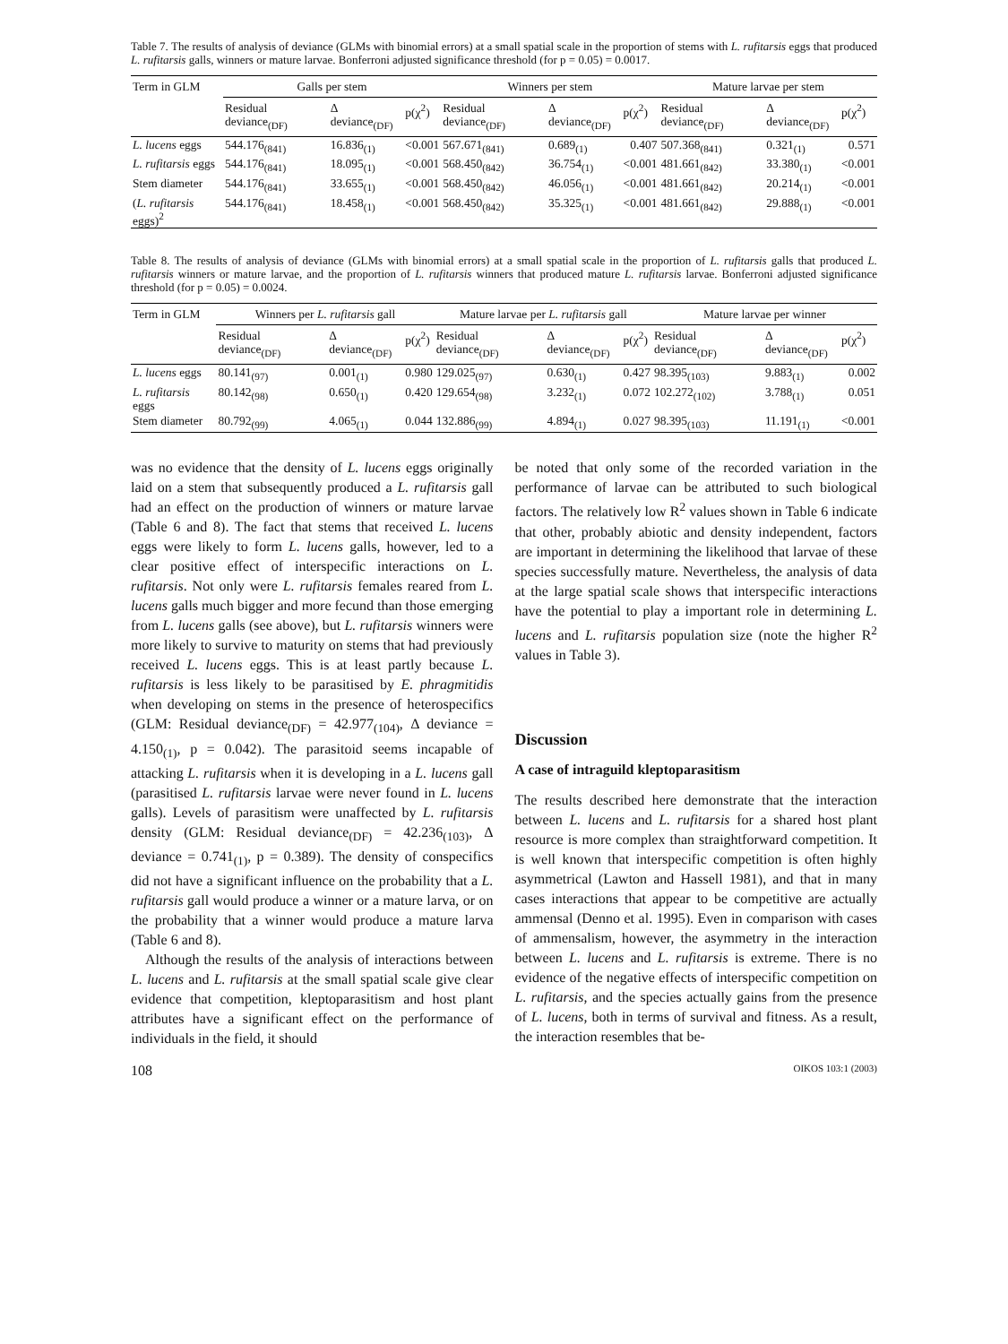Table 7. The results of analysis of deviance (GLMs with binomial errors) at a small spatial scale in the proportion of stems with L. rufitarsis eggs that produced L. rufitarsis galls, winners or mature larvae. Bonferroni adjusted significance threshold (for p = 0.05) = 0.0017.
| Term in GLM | Galls per stem | | | Winners per stem | | | Mature larvae per stem | | |
| --- | --- | --- | --- | --- | --- | --- | --- | --- | --- |
| | Residual deviance<sub>(DF)</sub> | Δ deviance<sub>(DF)</sub> | p(χ<sup>2</sup>) | Residual deviance<sub>(DF)</sub> | Δ deviance<sub>(DF)</sub> | p(χ<sup>2</sup>) | Residual deviance<sub>(DF)</sub> | Δ deviance<sub>(DF)</sub> | p(χ<sup>2</sup>) |
| L. lucens eggs | 544.176<sub>(841)</sub> | 16.836<sub>(1)</sub> | <0.001 | 567.671<sub>(841)</sub> | 0.689<sub>(1)</sub> | 0.407 | 507.368<sub>(841)</sub> | 0.321<sub>(1)</sub> | 0.571 |
| L. rufitarsis eggs | 544.176<sub>(841)</sub> | 18.095<sub>(1)</sub> | <0.001 | 568.450<sub>(842)</sub> | 36.754<sub>(1)</sub> | <0.001 | 481.661<sub>(842)</sub> | 33.380<sub>(1)</sub> | <0.001 |
| Stem diameter | 544.176<sub>(841)</sub> | 33.655<sub>(1)</sub> | <0.001 | 568.450<sub>(842)</sub> | 46.056<sub>(1)</sub> | <0.001 | 481.661<sub>(842)</sub> | 20.214<sub>(1)</sub> | <0.001 |
| ( L. rufitarsis eggs)<sup>2</sup> | 544.176<sub>(841)</sub> | 18.458<sub>(1)</sub> | <0.001 | 568.450<sub>(842)</sub> | 35.325<sub>(1)</sub> | <0.001 | 481.661<sub>(842)</sub> | 29.888<sub>(1)</sub> | <0.001 |
Table 8. The results of analysis of deviance (GLMs with binomial errors) at a small spatial scale in the proportion of L. rufitarsis galls that produced L. rufitarsis winners or mature larvae, and the proportion of L. rufitarsis winners that produced mature L. rufitarsis larvae. Bonferroni adjusted significance threshold (for p = 0.05) = 0.0024.
| Term in GLM | Winners per L. rufitarsis gall | | | Mature larvae per L. rufitarsis gall | | | Mature larvae per winner | | |
| --- | --- | --- | --- | --- | --- | --- | --- | --- | --- |
| | Residual deviance<sub>(DF)</sub> | Δ deviance<sub>(DF)</sub> | p(χ<sup>2</sup>) | Residual deviance<sub>(DF)</sub> | Δ deviance<sub>(DF)</sub> | p(χ<sup>2</sup>) | Residual deviance<sub>(DF)</sub> | Δ deviance<sub>(DF)</sub> | p(χ<sup>2</sup>) |
| L. lucens eggs | 80.141<sub>(97)</sub> | 0.001<sub>(1)</sub> | 0.980 | 129.025<sub>(97)</sub> | 0.630<sub>(1)</sub> | 0.427 | 98.395<sub>(103)</sub> | 9.883<sub>(1)</sub> | 0.002 |
| L. rufitarsis eggs | 80.142<sub>(98)</sub> | 0.650<sub>(1)</sub> | 0.420 | 129.654<sub>(98)</sub> | 3.232<sub>(1)</sub> | 0.072 | 102.272<sub>(102)</sub> | 3.788<sub>(1)</sub> | 0.051 |
| Stem diameter | 80.792<sub>(99)</sub> | 4.065<sub>(1)</sub> | 0.044 | 132.886<sub>(99)</sub> | 4.894<sub>(1)</sub> | 0.027 | 98.395<sub>(103)</sub> | 11.191<sub>(1)</sub> | <0.001 |
was no evidence that the density of L. lucens eggs originally laid on a stem that subsequently produced a L. rufitarsis gall had an effect on the production of winners or mature larvae (Table 6 and 8). The fact that stems that received L. lucens eggs were likely to form L. lucens galls, however, led to a clear positive effect of interspecific interactions on L. rufitarsis. Not only were L. rufitarsis females reared from L. lucens galls much bigger and more fecund than those emerging from L. lucens galls (see above), but L. rufitarsis winners were more likely to survive to maturity on stems that had previously received L. lucens eggs. This is at least partly because L. rufitarsis is less likely to be parasitised by E. phragmitidis when developing on stems in the presence of heterospecifics (GLM: Residual deviance<sub>(DF)</sub> = 42.977<sub>(104)</sub>, Δ deviance = 4.150<sub>(1)</sub>, p = 0.042). The parasitoid seems incapable of attacking L. rufitarsis when it is developing in a L. lucens gall (parasitised L. rufitarsis larvae were never found in L. lucens galls). Levels of parasitism were unaffected by L. rufitarsis density (GLM: Residual deviance<sub>(DF)</sub> = 42.236<sub>(103)</sub>, Δ deviance = 0.741<sub>(1)</sub>, p = 0.389). The density of conspecifics did not have a significant influence on the probability that a L. rufitarsis gall would produce a winner or a mature larva, or on the probability that a winner would produce a mature larva (Table 6 and 8).
Although the results of the analysis of interactions between L. lucens and L. rufitarsis at the small spatial scale give clear evidence that competition, kleptoparasitism and host plant attributes have a significant effect on the performance of individuals in the field, it should
be noted that only some of the recorded variation in the performance of larvae can be attributed to such biological factors. The relatively low R<sup>2</sup> values shown in Table 6 indicate that other, probably abiotic and density independent, factors are important in determining the likelihood that larvae of these species successfully mature. Nevertheless, the analysis of data at the large spatial scale shows that interspecific interactions have the potential to play a important role in determining L. lucens and L. rufitarsis population size (note the higher R<sup>2</sup> values in Table 3).
Discussion
A case of intraguild kleptoparasitism
The results described here demonstrate that the interaction between L. lucens and L. rufitarsis for a shared host plant resource is more complex than straightforward competition. It is well known that interspecific competition is often highly asymmetrical (Lawton and Hassell 1981), and that in many cases interactions that appear to be competitive are actually ammensal (Denno et al. 1995). Even in comparison with cases of ammensalism, however, the asymmetry in the interaction between L. lucens and L. rufitarsis is extreme. There is no evidence of the negative effects of interspecific competition on L. rufitarsis, and the species actually gains from the presence of L. lucens, both in terms of survival and fitness. As a result, the interaction resembles that be-
108 OIKOS 103:1 (2003)